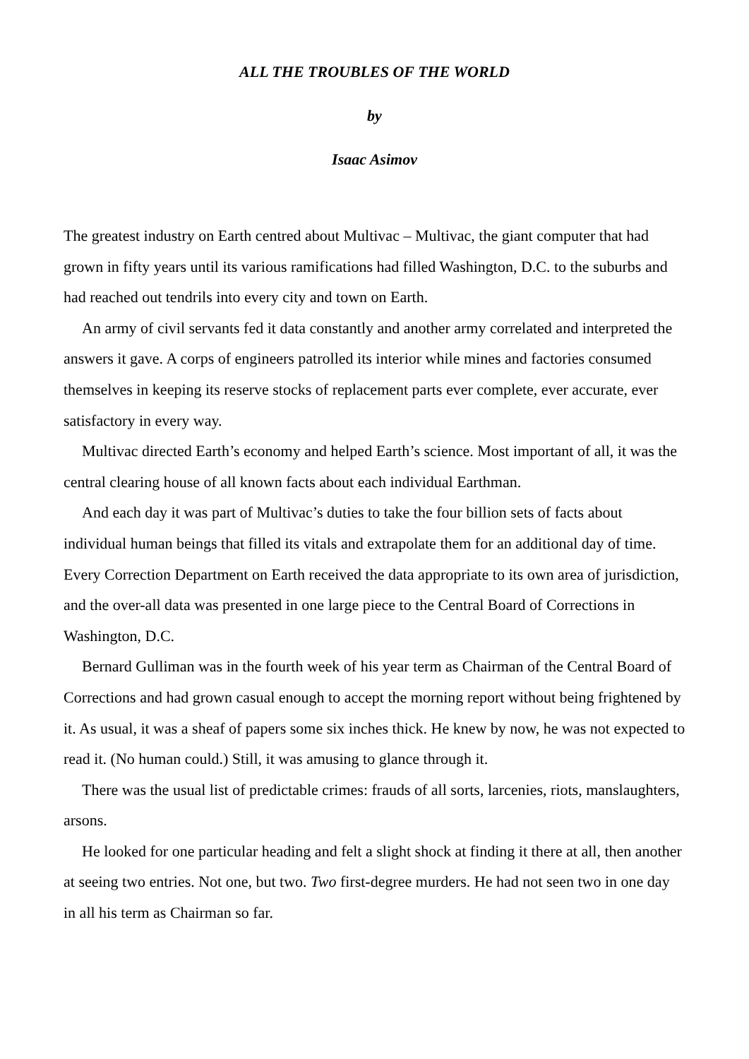ALL THE TROUBLES OF THE WORLD
by
Isaac Asimov
The greatest industry on Earth centred about Multivac – Multivac, the giant computer that had grown in fifty years until its various ramifications had filled Washington, D.C. to the suburbs and had reached out tendrils into every city and town on Earth.
An army of civil servants fed it data constantly and another army correlated and interpreted the answers it gave. A corps of engineers patrolled its interior while mines and factories consumed themselves in keeping its reserve stocks of replacement parts ever complete, ever accurate, ever satisfactory in every way.
Multivac directed Earth’s economy and helped Earth’s science. Most important of all, it was the central clearing house of all known facts about each individual Earthman.
And each day it was part of Multivac’s duties to take the four billion sets of facts about individual human beings that filled its vitals and extrapolate them for an additional day of time. Every Correction Department on Earth received the data appropriate to its own area of jurisdiction, and the over-all data was presented in one large piece to the Central Board of Corrections in Washington, D.C.
Bernard Gulliman was in the fourth week of his year term as Chairman of the Central Board of Corrections and had grown casual enough to accept the morning report without being frightened by it. As usual, it was a sheaf of papers some six inches thick. He knew by now, he was not expected to read it. (No human could.) Still, it was amusing to glance through it.
There was the usual list of predictable crimes: frauds of all sorts, larcenies, riots, manslaughters, arsons.
He looked for one particular heading and felt a slight shock at finding it there at all, then another at seeing two entries. Not one, but two. Two first-degree murders. He had not seen two in one day in all his term as Chairman so far.